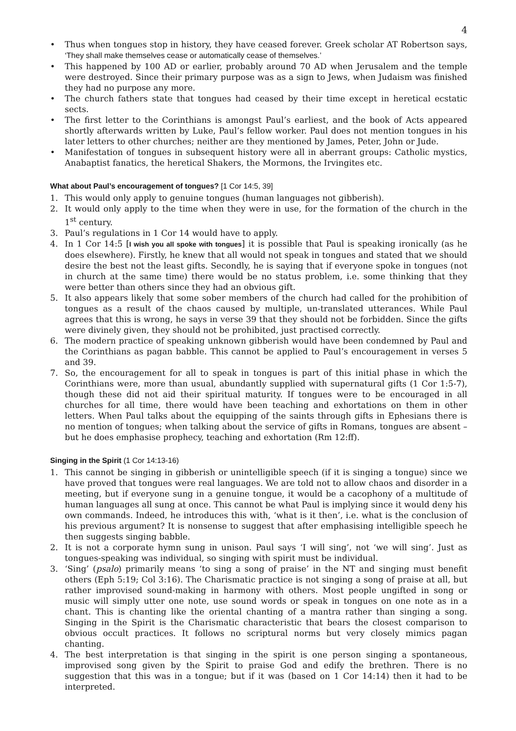4
• Thus when tongues stop in history, they have ceased forever. Greek scholar AT Robertson says, ‘They shall make themselves cease or automatically cease of themselves.’
• This happened by 100 AD or earlier, probably around 70 AD when Jerusalem and the temple were destroyed. Since their primary purpose was as a sign to Jews, when Judaism was finished they had no purpose any more.
• The church fathers state that tongues had ceased by their time except in heretical ecstatic sects.
• The first letter to the Corinthians is amongst Paul’s earliest, and the book of Acts appeared shortly afterwards written by Luke, Paul’s fellow worker. Paul does not mention tongues in his later letters to other churches; neither are they mentioned by James, Peter, John or Jude.
• Manifestation of tongues in subsequent history were all in aberrant groups: Catholic mystics, Anabaptist fanatics, the heretical Shakers, the Mormons, the Irvingites etc.
What about Paul’s encouragement of tongues? [1 Cor 14:5, 39]
1. This would only apply to genuine tongues (human languages not gibberish).
2. It would only apply to the time when they were in use, for the formation of the church in the 1<sup>st</sup> century.
3. Paul’s regulations in 1 Cor 14 would have to apply.
4. In 1 Cor 14:5 [I wish you all spoke with tongues] it is possible that Paul is speaking ironically (as he does elsewhere). Firstly, he knew that all would not speak in tongues and stated that we should desire the best not the least gifts. Secondly, he is saying that if everyone spoke in tongues (not in church at the same time) there would be no status problem, i.e. some thinking that they were better than others since they had an obvious gift.
5. It also appears likely that some sober members of the church had called for the prohibition of tongues as a result of the chaos caused by multiple, un-translated utterances. While Paul agrees that this is wrong, he says in verse 39 that they should not be forbidden. Since the gifts were divinely given, they should not be prohibited, just practised correctly.
6. The modern practice of speaking unknown gibberish would have been condemned by Paul and the Corinthians as pagan babble. This cannot be applied to Paul’s encouragement in verses 5 and 39.
7. So, the encouragement for all to speak in tongues is part of this initial phase in which the Corinthians were, more than usual, abundantly supplied with supernatural gifts (1 Cor 1:5-7), though these did not aid their spiritual maturity. If tongues were to be encouraged in all churches for all time, there would have been teaching and exhortations on them in other letters. When Paul talks about the equipping of the saints through gifts in Ephesians there is no mention of tongues; when talking about the service of gifts in Romans, tongues are absent – but he does emphasise prophecy, teaching and exhortation (Rm 12:ff).
Singing in the Spirit (1 Cor 14:13-16)
1. This cannot be singing in gibberish or unintelligible speech (if it is singing a tongue) since we have proved that tongues were real languages. We are told not to allow chaos and disorder in a meeting, but if everyone sung in a genuine tongue, it would be a cacophony of a multitude of human languages all sung at once. This cannot be what Paul is implying since it would deny his own commands. Indeed, he introduces this with, ‘what is it then’, i.e. what is the conclusion of his previous argument? It is nonsense to suggest that after emphasising intelligible speech he then suggests singing babble.
2. It is not a corporate hymn sung in unison. Paul says ‘I will sing’, not ‘we will sing’. Just as tongues-speaking was individual, so singing with spirit must be individual.
3. ‘Sing’ (psalo) primarily means ‘to sing a song of praise’ in the NT and singing must benefit others (Eph 5:19; Col 3:16). The Charismatic practice is not singing a song of praise at all, but rather improvised sound-making in harmony with others. Most people ungifted in song or music will simply utter one note, use sound words or speak in tongues on one note as in a chant. This is chanting like the oriental chanting of a mantra rather than singing a song. Singing in the Spirit is the Charismatic characteristic that bears the closest comparison to obvious occult practices. It follows no scriptural norms but very closely mimics pagan chanting.
4. The best interpretation is that singing in the spirit is one person singing a spontaneous, improvised song given by the Spirit to praise God and edify the brethren. There is no suggestion that this was in a tongue; but if it was (based on 1 Cor 14:14) then it had to be interpreted.